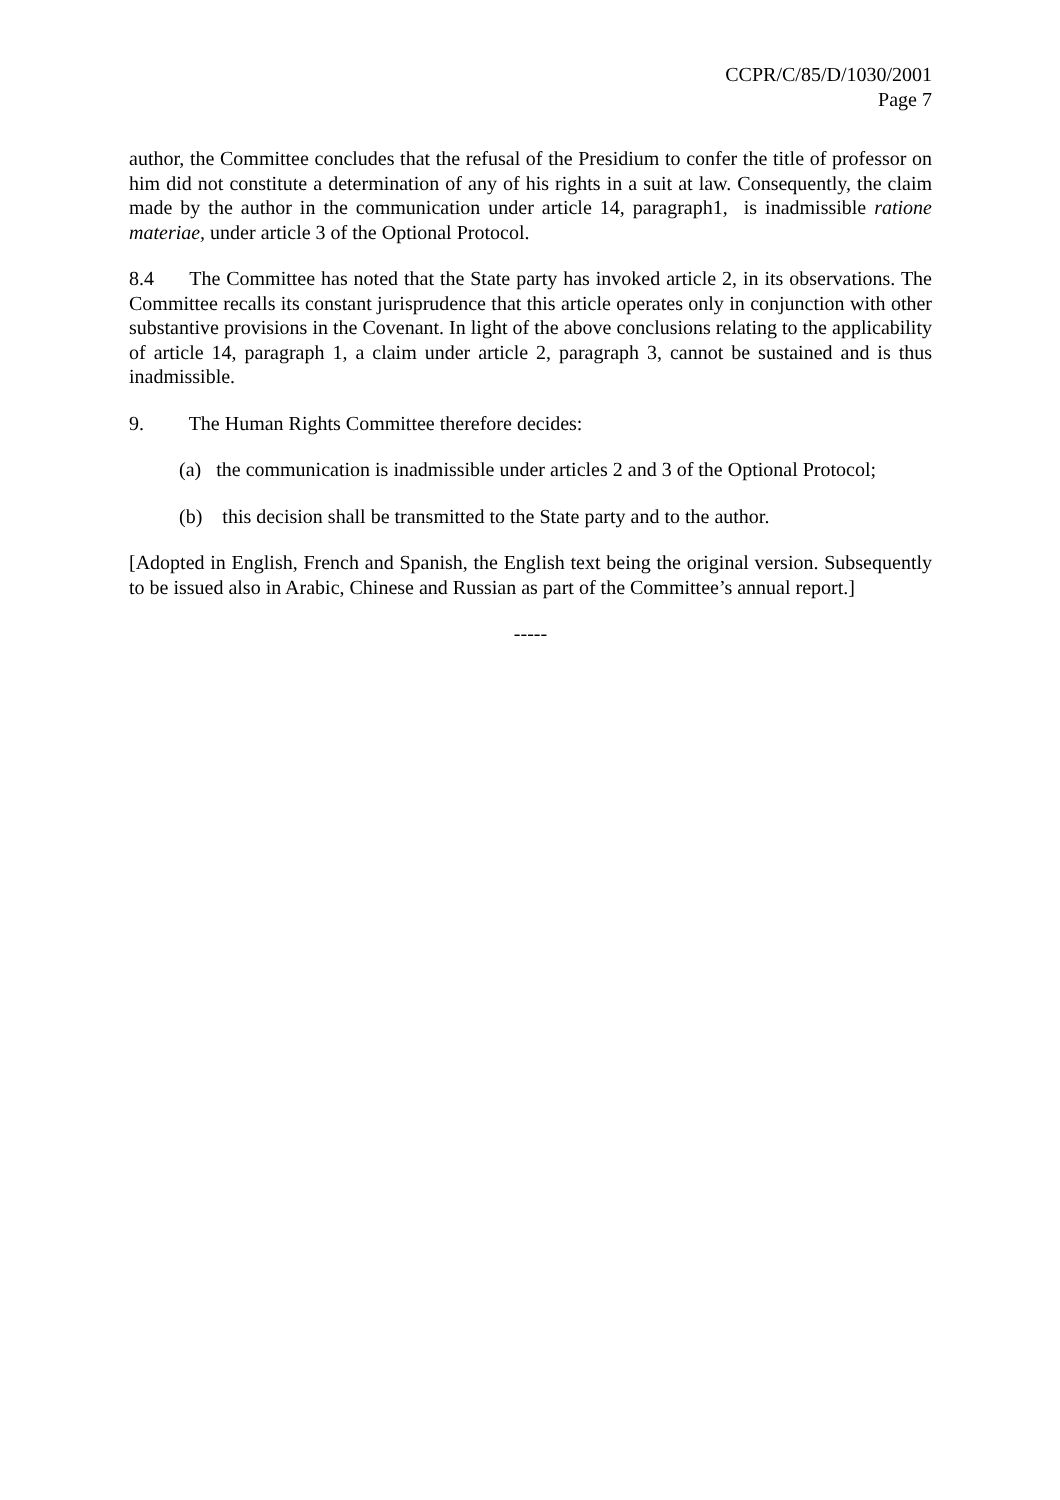CCPR/C/85/D/1030/2001
Page 7
author, the Committee concludes that the refusal of the Presidium to confer the title of professor on him did not constitute a determination of any of his rights in a suit at law. Consequently, the claim made by the author in the communication under article 14, paragraph1, is inadmissible ratione materiae, under article 3 of the Optional Protocol.
8.4 The Committee has noted that the State party has invoked article 2, in its observations. The Committee recalls its constant jurisprudence that this article operates only in conjunction with other substantive provisions in the Covenant. In light of the above conclusions relating to the applicability of article 14, paragraph 1, a claim under article 2, paragraph 3, cannot be sustained and is thus inadmissible.
9. The Human Rights Committee therefore decides:
(a) the communication is inadmissible under articles 2 and 3 of the Optional Protocol;
(b) this decision shall be transmitted to the State party and to the author.
[Adopted in English, French and Spanish, the English text being the original version. Subsequently to be issued also in Arabic, Chinese and Russian as part of the Committee’s annual report.]
-----